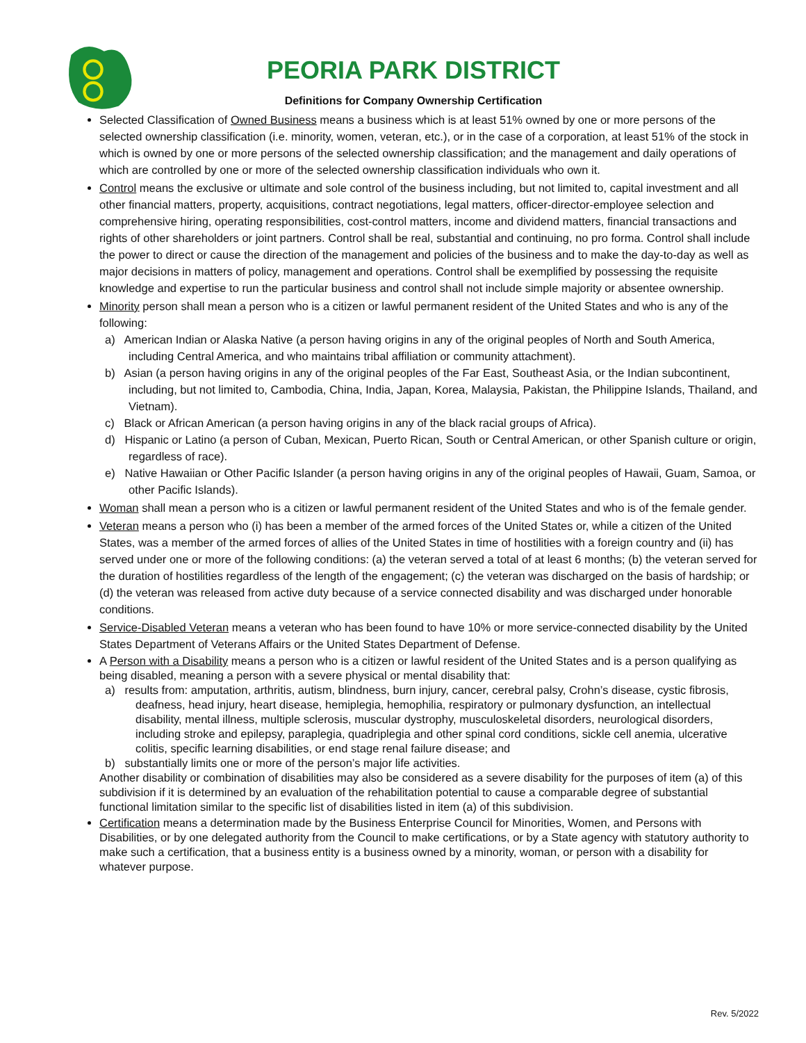PEORIA PARK DISTRICT
Definitions for Company Ownership Certification
Selected Classification of Owned Business means a business which is at least 51% owned by one or more persons of the selected ownership classification (i.e. minority, women, veteran, etc.), or in the case of a corporation, at least 51% of the stock in which is owned by one or more persons of the selected ownership classification; and the management and daily operations of which are controlled by one or more of the selected ownership classification individuals who own it.
Control means the exclusive or ultimate and sole control of the business including, but not limited to, capital investment and all other financial matters, property, acquisitions, contract negotiations, legal matters, officer-director-employee selection and comprehensive hiring, operating responsibilities, cost-control matters, income and dividend matters, financial transactions and rights of other shareholders or joint partners. Control shall be real, substantial and continuing, no pro forma. Control shall include the power to direct or cause the direction of the management and policies of the business and to make the day-to-day as well as major decisions in matters of policy, management and operations. Control shall be exemplified by possessing the requisite knowledge and expertise to run the particular business and control shall not include simple majority or absentee ownership.
Minority person shall mean a person who is a citizen or lawful permanent resident of the United States and who is any of the following:
a) American Indian or Alaska Native (a person having origins in any of the original peoples of North and South America, including Central America, and who maintains tribal affiliation or community attachment).
b) Asian (a person having origins in any of the original peoples of the Far East, Southeast Asia, or the Indian subcontinent, including, but not limited to, Cambodia, China, India, Japan, Korea, Malaysia, Pakistan, the Philippine Islands, Thailand, and Vietnam).
c) Black or African American (a person having origins in any of the black racial groups of Africa).
d) Hispanic or Latino (a person of Cuban, Mexican, Puerto Rican, South or Central American, or other Spanish culture or origin, regardless of race).
e) Native Hawaiian or Other Pacific Islander (a person having origins in any of the original peoples of Hawaii, Guam, Samoa, or other Pacific Islands).
Woman shall mean a person who is a citizen or lawful permanent resident of the United States and who is of the female gender.
Veteran means a person who (i) has been a member of the armed forces of the United States or, while a citizen of the United States, was a member of the armed forces of allies of the United States in time of hostilities with a foreign country and (ii) has served under one or more of the following conditions: (a) the veteran served a total of at least 6 months; (b) the veteran served for the duration of hostilities regardless of the length of the engagement; (c) the veteran was discharged on the basis of hardship; or (d) the veteran was released from active duty because of a service connected disability and was discharged under honorable conditions.
Service-Disabled Veteran means a veteran who has been found to have 10% or more service-connected disability by the United States Department of Veterans Affairs or the United States Department of Defense.
A Person with a Disability means a person who is a citizen or lawful resident of the United States and is a person qualifying as being disabled, meaning a person with a severe physical or mental disability that:
a) results from: amputation, arthritis, autism, blindness, burn injury, cancer, cerebral palsy, Crohn’s disease, cystic fibrosis, deafness, head injury, heart disease, hemiplegia, hemophilia, respiratory or pulmonary dysfunction, an intellectual disability, mental illness, multiple sclerosis, muscular dystrophy, musculoskeletal disorders, neurological disorders, including stroke and epilepsy, paraplegia, quadriplegia and other spinal cord conditions, sickle cell anemia, ulcerative colitis, specific learning disabilities, or end stage renal failure disease; and
b) substantially limits one or more of the person’s major life activities.
Another disability or combination of disabilities may also be considered as a severe disability for the purposes of item (a) of this subdivision if it is determined by an evaluation of the rehabilitation potential to cause a comparable degree of substantial functional limitation similar to the specific list of disabilities listed in item (a) of this subdivision.
Certification means a determination made by the Business Enterprise Council for Minorities, Women, and Persons with Disabilities, or by one delegated authority from the Council to make certifications, or by a State agency with statutory authority to make such a certification, that a business entity is a business owned by a minority, woman, or person with a disability for whatever purpose.
Rev. 5/2022